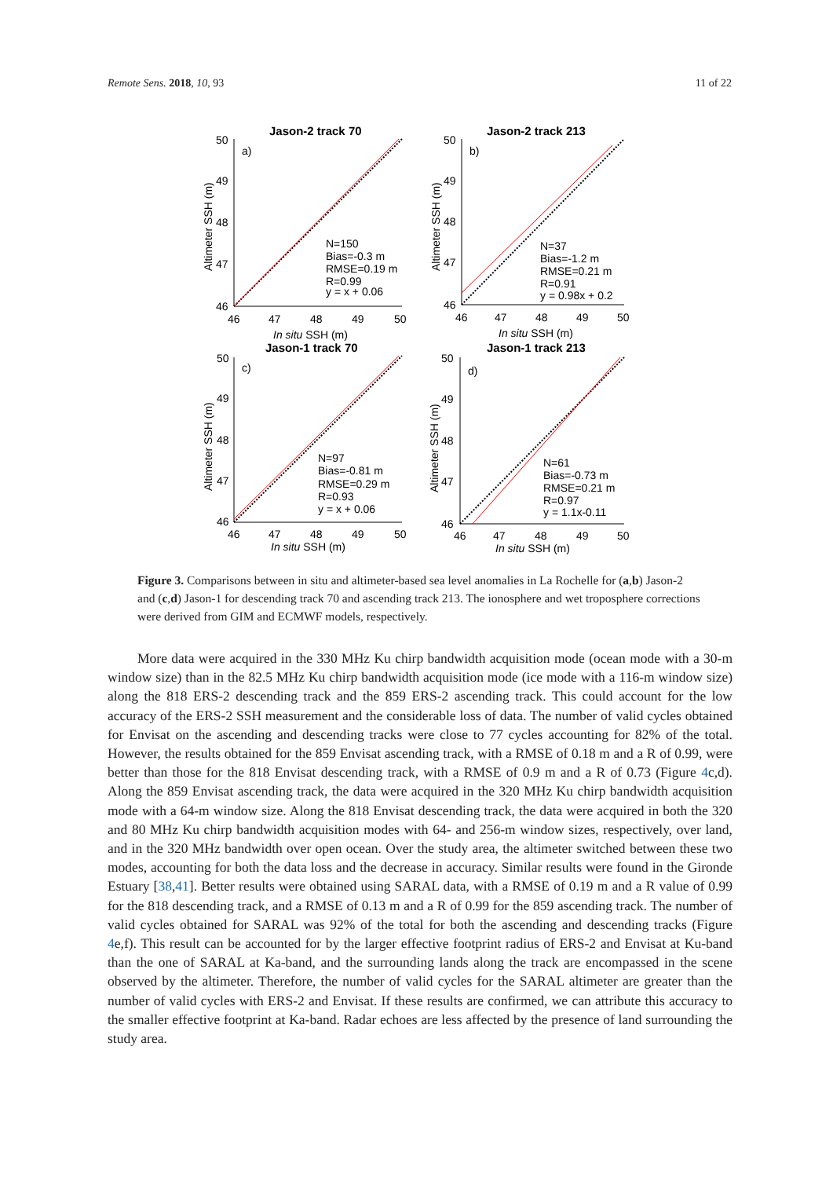Remote Sens. 2018, 10, 93 11 of 22
Jason-2 track 70
50
49
48
47
46
46
47
48
49
50
In situ SSH (m)
a)
N=150
Bias=-0.3 m
RMSE=0.19 m
R=0.99
y = x + 0.06
Altimeter SSH (m)
Jason-2 track 213
50
49
48
47
46
46
47
48
49
50
In situ SSH (m)
b)
N=37
Bias=-1.2 m
RMSE=0.21 m
R=0.91
y = 0.98x + 0.2
Altimeter SSH (m)
Jason-1 track 70
50
49
48
47
46
46
47
48
49
50
In situ SSH (m)
c)
N=97
Bias=-0.81 m
RMSE=0.29 m
R=0.93
y = x + 0.06
Altimeter SSH (m)
Jason-1 track 213
50
49
48
47
46
46
47
48
49
50
In situ SSH (m)
d)
N=61
Bias=-0.73 m
RMSE=0.21 m
R=0.97
y = 1.1x-0.11
Altimeter SSH (m)
Figure 3. Comparisons between in situ and altimeter-based sea level anomalies in La Rochelle for (a,b) Jason-2 and (c,d) Jason-1 for descending track 70 and ascending track 213. The ionosphere and wet troposphere corrections were derived from GIM and ECMWF models, respectively.
More data were acquired in the 330 MHz Ku chirp bandwidth acquisition mode (ocean mode with a 30-m window size) than in the 82.5 MHz Ku chirp bandwidth acquisition mode (ice mode with a 116-m window size) along the 818 ERS-2 descending track and the 859 ERS-2 ascending track. This could account for the low accuracy of the ERS-2 SSH measurement and the considerable loss of data. The number of valid cycles obtained for Envisat on the ascending and descending tracks were close to 77 cycles accounting for 82% of the total. However, the results obtained for the 859 Envisat ascending track, with a RMSE of 0.18 m and a R of 0.99, were better than those for the 818 Envisat descending track, with a RMSE of 0.9 m and a R of 0.73 (Figure 4c,d). Along the 859 Envisat ascending track, the data were acquired in the 320 MHz Ku chirp bandwidth acquisition mode with a 64-m window size. Along the 818 Envisat descending track, the data were acquired in both the 320 and 80 MHz Ku chirp bandwidth acquisition modes with 64- and 256-m window sizes, respectively, over land, and in the 320 MHz bandwidth over open ocean. Over the study area, the altimeter switched between these two modes, accounting for both the data loss and the decrease in accuracy. Similar results were found in the Gironde Estuary [38,41]. Better results were obtained using SARAL data, with a RMSE of 0.19 m and a R value of 0.99 for the 818 descending track, and a RMSE of 0.13 m and a R of 0.99 for the 859 ascending track. The number of valid cycles obtained for SARAL was 92% of the total for both the ascending and descending tracks (Figure 4e,f). This result can be accounted for by the larger effective footprint radius of ERS-2 and Envisat at Ku-band than the one of SARAL at Ka-band, and the surrounding lands along the track are encompassed in the scene observed by the altimeter. Therefore, the number of valid cycles for the SARAL altimeter are greater than the number of valid cycles with ERS-2 and Envisat. If these results are confirmed, we can attribute this accuracy to the smaller effective footprint at Ka-band. Radar echoes are less affected by the presence of land surrounding the study area.